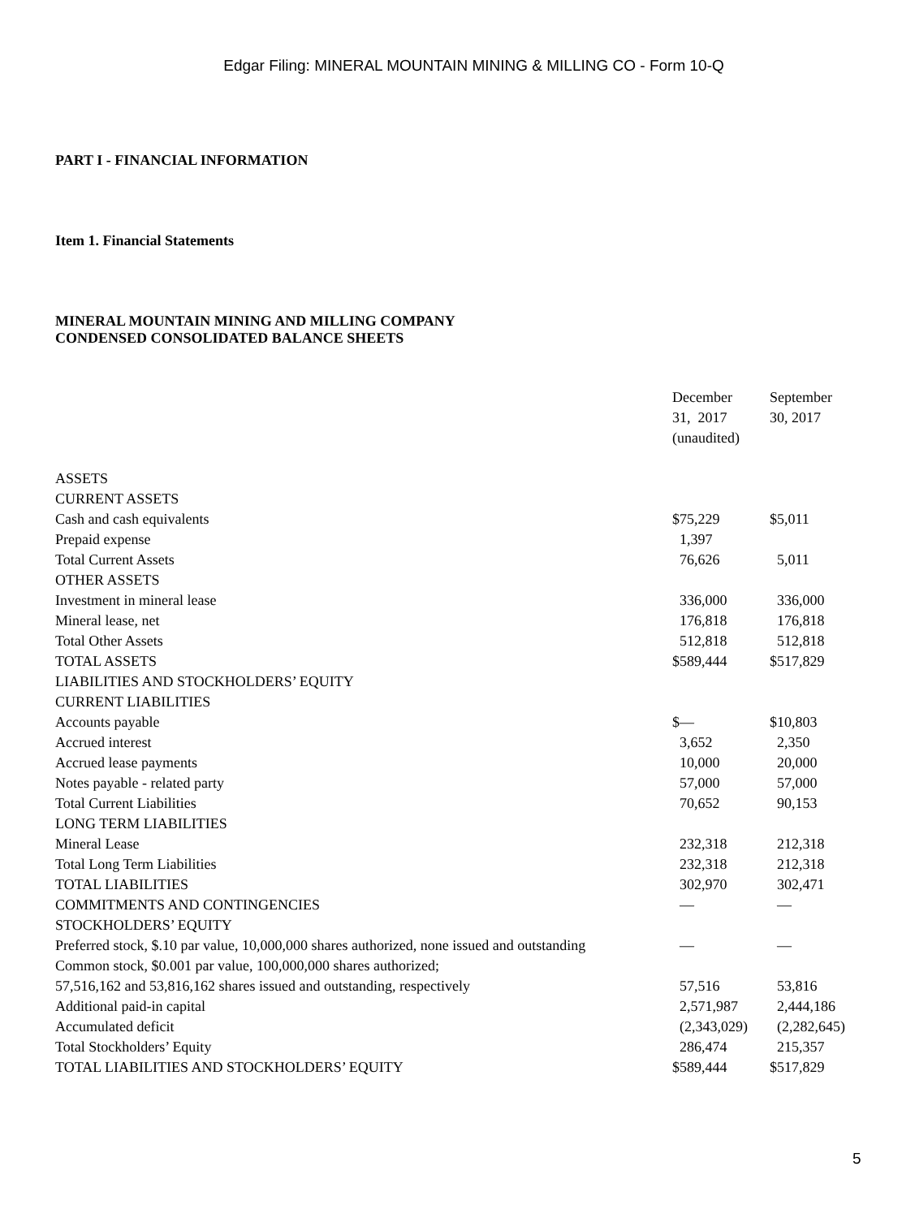Edgar Filing: MINERAL MOUNTAIN MINING & MILLING CO - Form 10-Q
PART I - FINANCIAL INFORMATION
Item 1. Financial Statements
MINERAL MOUNTAIN MINING AND MILLING COMPANY
CONDENSED CONSOLIDATED BALANCE SHEETS
| | December 31, 2017 (unaudited) | September 30, 2017 |
| ASSETS | | |
| CURRENT ASSETS | | |
| Cash and cash equivalents | $75,229 | $5,011 |
| Prepaid expense | 1,397 | |
| Total Current Assets | 76,626 | 5,011 |
| OTHER ASSETS | | |
| Investment in mineral lease | 336,000 | 336,000 |
| Mineral lease, net | 176,818 | 176,818 |
| Total Other Assets | 512,818 | 512,818 |
| TOTAL ASSETS | $589,444 | $517,829 |
| LIABILITIES AND STOCKHOLDERS’ EQUITY | | |
| CURRENT LIABILITIES | | |
| Accounts payable | $— | $10,803 |
| Accrued interest | 3,652 | 2,350 |
| Accrued lease payments | 10,000 | 20,000 |
| Notes payable - related party | 57,000 | 57,000 |
| Total Current Liabilities | 70,652 | 90,153 |
| LONG TERM LIABILITIES | | |
| Mineral Lease | 232,318 | 212,318 |
| Total Long Term Liabilities | 232,318 | 212,318 |
| TOTAL LIABILITIES | 302,970 | 302,471 |
| COMMITMENTS AND CONTINGENCIES | — | — |
| STOCKHOLDERS’ EQUITY | | |
| Preferred stock, $.10 par value, 10,000,000 shares authorized, none issued and outstanding | — | — |
| Common stock, $0.001 par value, 100,000,000 shares authorized; 57,516,162 and 53,816,162 shares issued and outstanding, respectively | 57,516 | 53,816 |
| Additional paid-in capital | 2,571,987 | 2,444,186 |
| Accumulated deficit | (2,343,029) | (2,282,645) |
| Total Stockholders’ Equity | 286,474 | 215,357 |
| TOTAL LIABILITIES AND STOCKHOLDERS’ EQUITY | $589,444 | $517,829 |
5